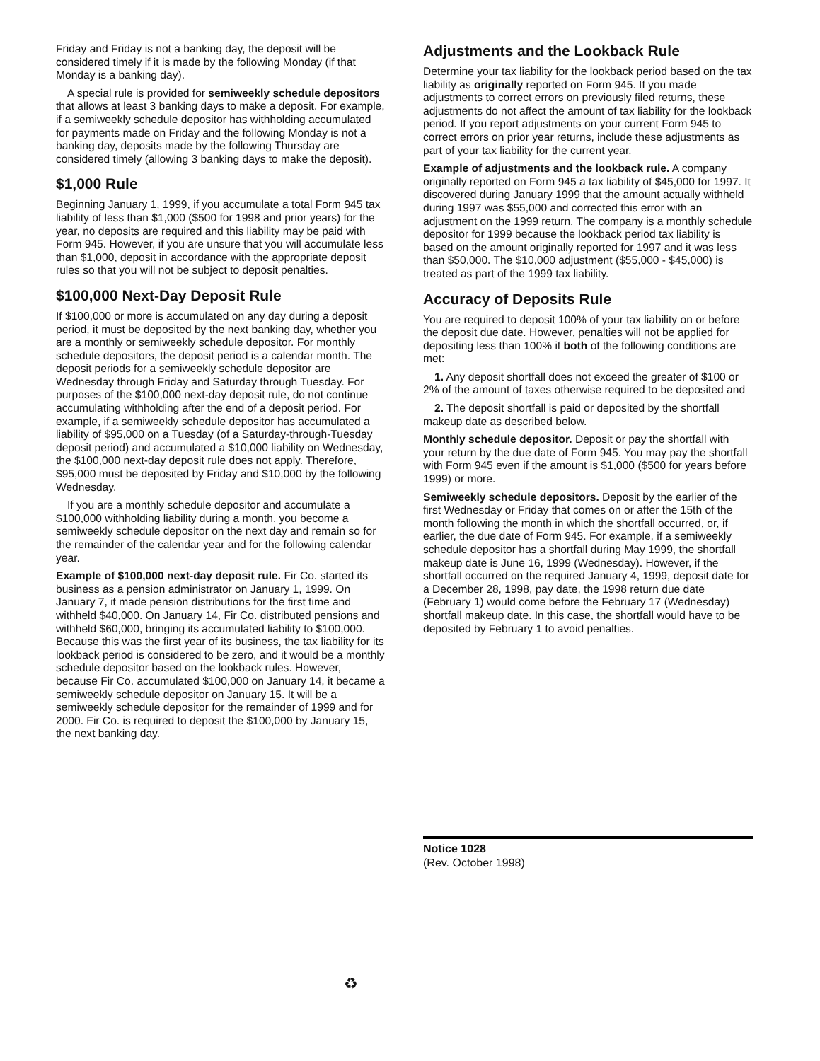Friday and Friday is not a banking day, the deposit will be considered timely if it is made by the following Monday (if that Monday is a banking day).
A special rule is provided for semiweekly schedule depositors that allows at least 3 banking days to make a deposit. For example, if a semiweekly schedule depositor has withholding accumulated for payments made on Friday and the following Monday is not a banking day, deposits made by the following Thursday are considered timely (allowing 3 banking days to make the deposit).
$1,000 Rule
Beginning January 1, 1999, if you accumulate a total Form 945 tax liability of less than $1,000 ($500 for 1998 and prior years) for the year, no deposits are required and this liability may be paid with Form 945. However, if you are unsure that you will accumulate less than $1,000, deposit in accordance with the appropriate deposit rules so that you will not be subject to deposit penalties.
$100,000 Next-Day Deposit Rule
If $100,000 or more is accumulated on any day during a deposit period, it must be deposited by the next banking day, whether you are a monthly or semiweekly schedule depositor. For monthly schedule depositors, the deposit period is a calendar month. The deposit periods for a semiweekly schedule depositor are Wednesday through Friday and Saturday through Tuesday. For purposes of the $100,000 next-day deposit rule, do not continue accumulating withholding after the end of a deposit period. For example, if a semiweekly schedule depositor has accumulated a liability of $95,000 on a Tuesday (of a Saturday-through-Tuesday deposit period) and accumulated a $10,000 liability on Wednesday, the $100,000 next-day deposit rule does not apply. Therefore, $95,000 must be deposited by Friday and $10,000 by the following Wednesday.
If you are a monthly schedule depositor and accumulate a $100,000 withholding liability during a month, you become a semiweekly schedule depositor on the next day and remain so for the remainder of the calendar year and for the following calendar year.
Example of $100,000 next-day deposit rule. Fir Co. started its business as a pension administrator on January 1, 1999. On January 7, it made pension distributions for the first time and withheld $40,000. On January 14, Fir Co. distributed pensions and withheld $60,000, bringing its accumulated liability to $100,000. Because this was the first year of its business, the tax liability for its lookback period is considered to be zero, and it would be a monthly schedule depositor based on the lookback rules. However, because Fir Co. accumulated $100,000 on January 14, it became a semiweekly schedule depositor on January 15. It will be a semiweekly schedule depositor for the remainder of 1999 and for 2000. Fir Co. is required to deposit the $100,000 by January 15, the next banking day.
Adjustments and the Lookback Rule
Determine your tax liability for the lookback period based on the tax liability as originally reported on Form 945. If you made adjustments to correct errors on previously filed returns, these adjustments do not affect the amount of tax liability for the lookback period. If you report adjustments on your current Form 945 to correct errors on prior year returns, include these adjustments as part of your tax liability for the current year.
Example of adjustments and the lookback rule. A company originally reported on Form 945 a tax liability of $45,000 for 1997. It discovered during January 1999 that the amount actually withheld during 1997 was $55,000 and corrected this error with an adjustment on the 1999 return. The company is a monthly schedule depositor for 1999 because the lookback period tax liability is based on the amount originally reported for 1997 and it was less than $50,000. The $10,000 adjustment ($55,000 - $45,000) is treated as part of the 1999 tax liability.
Accuracy of Deposits Rule
You are required to deposit 100% of your tax liability on or before the deposit due date. However, penalties will not be applied for depositing less than 100% if both of the following conditions are met:
1. Any deposit shortfall does not exceed the greater of $100 or 2% of the amount of taxes otherwise required to be deposited and
2. The deposit shortfall is paid or deposited by the shortfall makeup date as described below.
Monthly schedule depositor. Deposit or pay the shortfall with your return by the due date of Form 945. You may pay the shortfall with Form 945 even if the amount is $1,000 ($500 for years before 1999) or more.
Semiweekly schedule depositors. Deposit by the earlier of the first Wednesday or Friday that comes on or after the 15th of the month following the month in which the shortfall occurred, or, if earlier, the due date of Form 945. For example, if a semiweekly schedule depositor has a shortfall during May 1999, the shortfall makeup date is June 16, 1999 (Wednesday). However, if the shortfall occurred on the required January 4, 1999, deposit date for a December 28, 1998, pay date, the 1998 return due date (February 1) would come before the February 17 (Wednesday) shortfall makeup date. In this case, the shortfall would have to be deposited by February 1 to avoid penalties.
Notice 1028
(Rev. October 1998)
♻